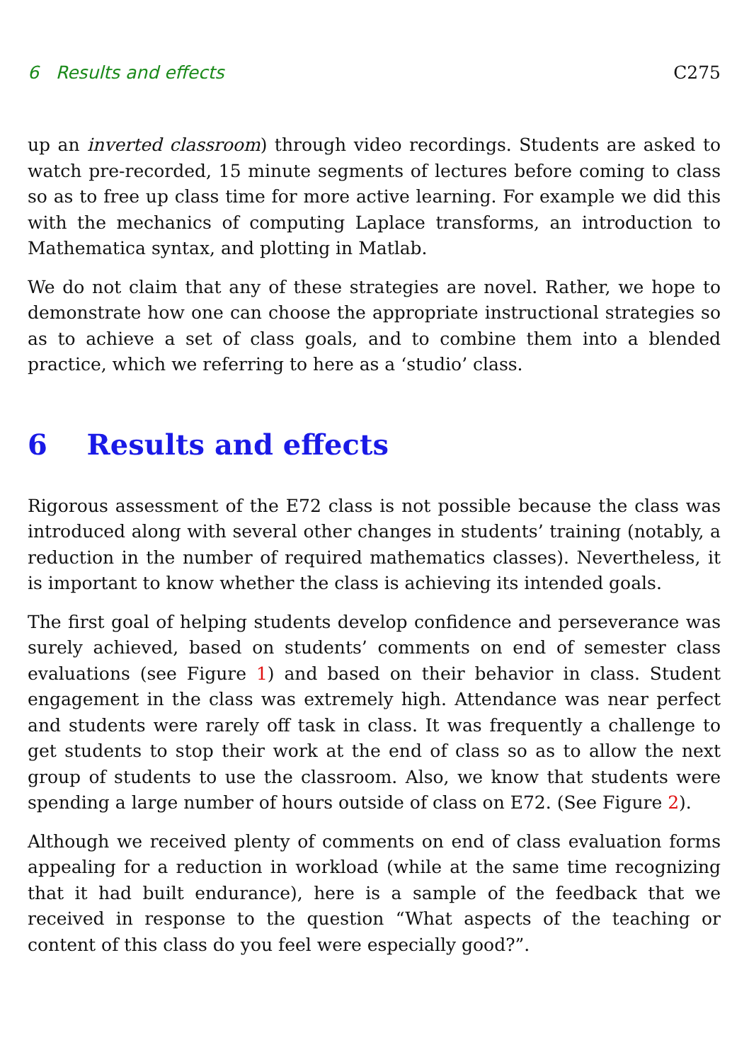6 Results and effects C275
up an inverted classroom) through video recordings. Students are asked to watch pre-recorded, 15 minute segments of lectures before coming to class so as to free up class time for more active learning. For example we did this with the mechanics of computing Laplace transforms, an introduction to Mathematica syntax, and plotting in Matlab.
We do not claim that any of these strategies are novel. Rather, we hope to demonstrate how one can choose the appropriate instructional strategies so as to achieve a set of class goals, and to combine them into a blended practice, which we referring to here as a ‘studio’ class.
6 Results and effects
Rigorous assessment of the E72 class is not possible because the class was introduced along with several other changes in students’ training (notably, a reduction in the number of required mathematics classes). Nevertheless, it is important to know whether the class is achieving its intended goals.
The first goal of helping students develop confidence and perseverance was surely achieved, based on students’ comments on end of semester class evaluations (see Figure 1) and based on their behavior in class. Student engagement in the class was extremely high. Attendance was near perfect and students were rarely off task in class. It was frequently a challenge to get students to stop their work at the end of class so as to allow the next group of students to use the classroom. Also, we know that students were spending a large number of hours outside of class on E72. (See Figure 2).
Although we received plenty of comments on end of class evaluation forms appealing for a reduction in workload (while at the same time recognizing that it had built endurance), here is a sample of the feedback that we received in response to the question “What aspects of the teaching or content of this class do you feel were especially good?”.